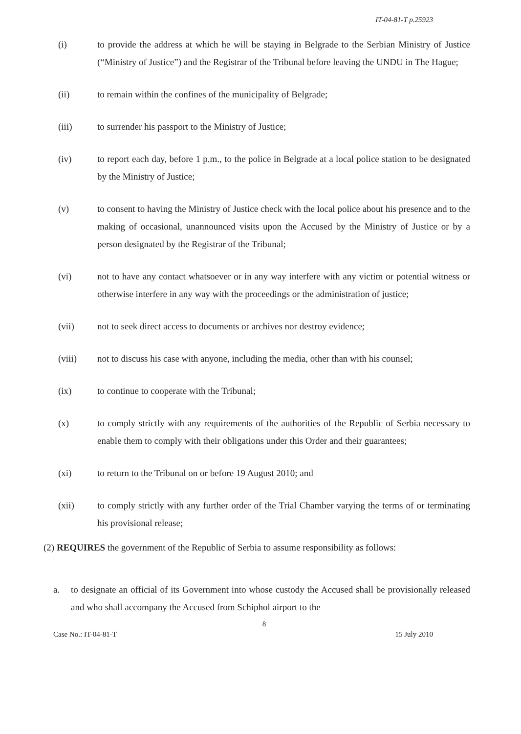IT-04-81-T p.25923
(i) to provide the address at which he will be staying in Belgrade to the Serbian Ministry of Justice (“Ministry of Justice”) and the Registrar of the Tribunal before leaving the UNDU in The Hague;
(ii) to remain within the confines of the municipality of Belgrade;
(iii) to surrender his passport to the Ministry of Justice;
(iv) to report each day, before 1 p.m., to the police in Belgrade at a local police station to be designated by the Ministry of Justice;
(v) to consent to having the Ministry of Justice check with the local police about his presence and to the making of occasional, unannounced visits upon the Accused by the Ministry of Justice or by a person designated by the Registrar of the Tribunal;
(vi) not to have any contact whatsoever or in any way interfere with any victim or potential witness or otherwise interfere in any way with the proceedings or the administration of justice;
(vii) not to seek direct access to documents or archives nor destroy evidence;
(viii) not to discuss his case with anyone, including the media, other than with his counsel;
(ix) to continue to cooperate with the Tribunal;
(x) to comply strictly with any requirements of the authorities of the Republic of Serbia necessary to enable them to comply with their obligations under this Order and their guarantees;
(xi) to return to the Tribunal on or before 19 August 2010; and
(xii) to comply strictly with any further order of the Trial Chamber varying the terms of or terminating his provisional release;
(2) REQUIRES the government of the Republic of Serbia to assume responsibility as follows:
a. to designate an official of its Government into whose custody the Accused shall be provisionally released and who shall accompany the Accused from Schiphol airport to the
8
Case No.: IT-04-81-T 15 July 2010